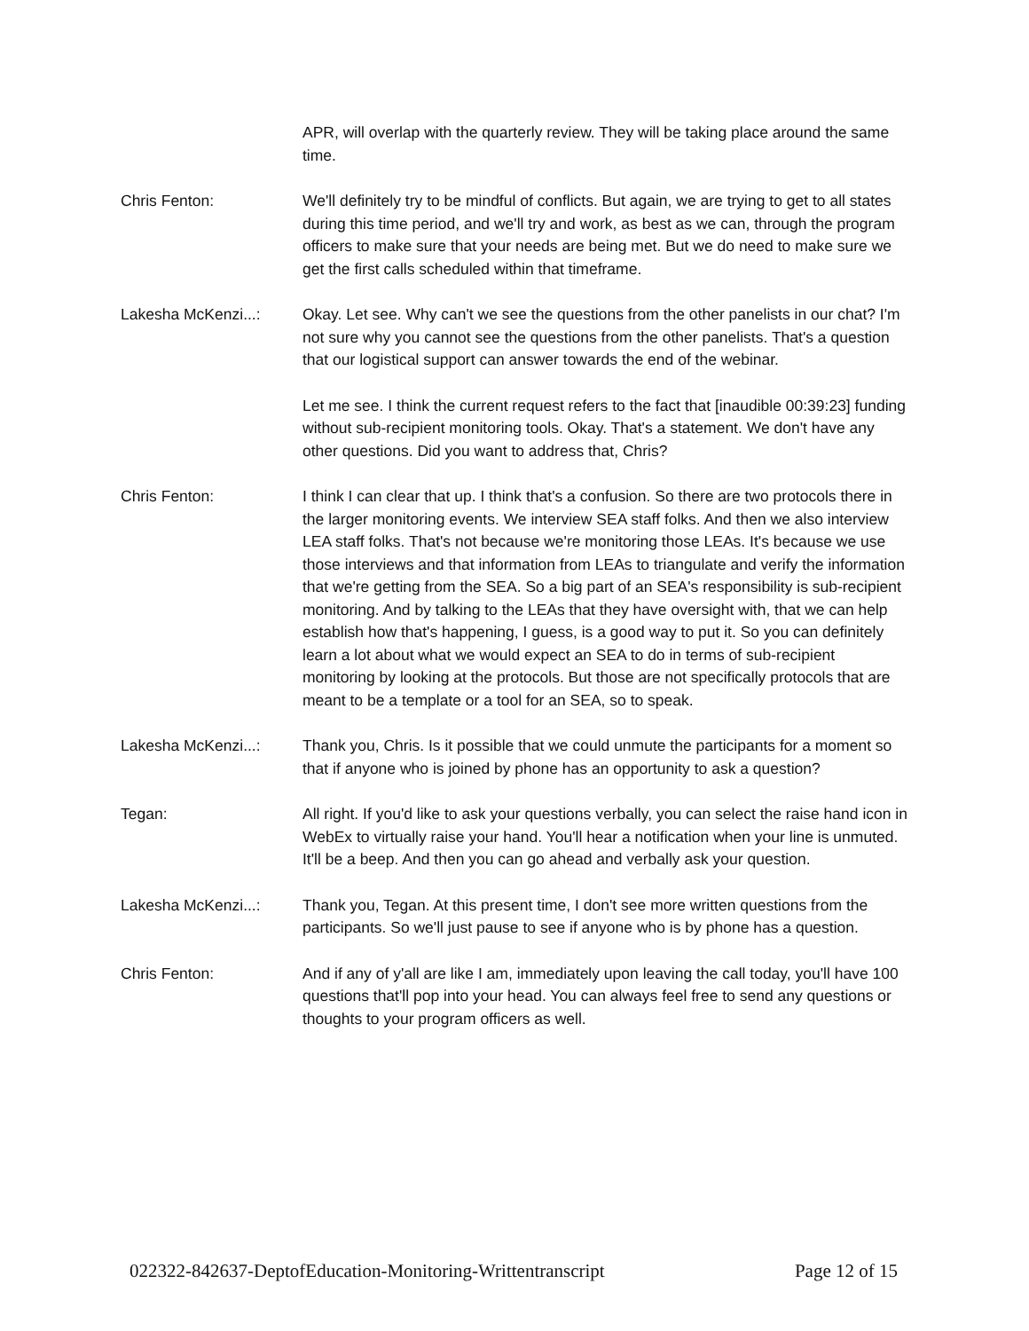APR, will overlap with the quarterly review. They will be taking place around the same time.
Chris Fenton: We'll definitely try to be mindful of conflicts. But again, we are trying to get to all states during this time period, and we'll try and work, as best as we can, through the program officers to make sure that your needs are being met. But we do need to make sure we get the first calls scheduled within that timeframe.
Lakesha McKenzi...: Okay. Let see. Why can't we see the questions from the other panelists in our chat? I'm not sure why you cannot see the questions from the other panelists. That's a question that our logistical support can answer towards the end of the webinar.
Let me see. I think the current request refers to the fact that [inaudible 00:39:23] funding without sub-recipient monitoring tools. Okay. That's a statement. We don't have any other questions. Did you want to address that, Chris?
Chris Fenton: I think I can clear that up. I think that's a confusion. So there are two protocols there in the larger monitoring events. We interview SEA staff folks. And then we also interview LEA staff folks. That's not because we're monitoring those LEAs. It's because we use those interviews and that information from LEAs to triangulate and verify the information that we're getting from the SEA. So a big part of an SEA's responsibility is sub-recipient monitoring. And by talking to the LEAs that they have oversight with, that we can help establish how that's happening, I guess, is a good way to put it. So you can definitely learn a lot about what we would expect an SEA to do in terms of sub-recipient monitoring by looking at the protocols. But those are not specifically protocols that are meant to be a template or a tool for an SEA, so to speak.
Lakesha McKenzi...: Thank you, Chris. Is it possible that we could unmute the participants for a moment so that if anyone who is joined by phone has an opportunity to ask a question?
Tegan: All right. If you'd like to ask your questions verbally, you can select the raise hand icon in WebEx to virtually raise your hand. You'll hear a notification when your line is unmuted. It'll be a beep. And then you can go ahead and verbally ask your question.
Lakesha McKenzi...: Thank you, Tegan. At this present time, I don't see more written questions from the participants. So we'll just pause to see if anyone who is by phone has a question.
Chris Fenton: And if any of y'all are like I am, immediately upon leaving the call today, you'll have 100 questions that'll pop into your head. You can always feel free to send any questions or thoughts to your program officers as well.
022322-842637-DeptofEducation-Monitoring-Writtentranscript Page 12 of 15